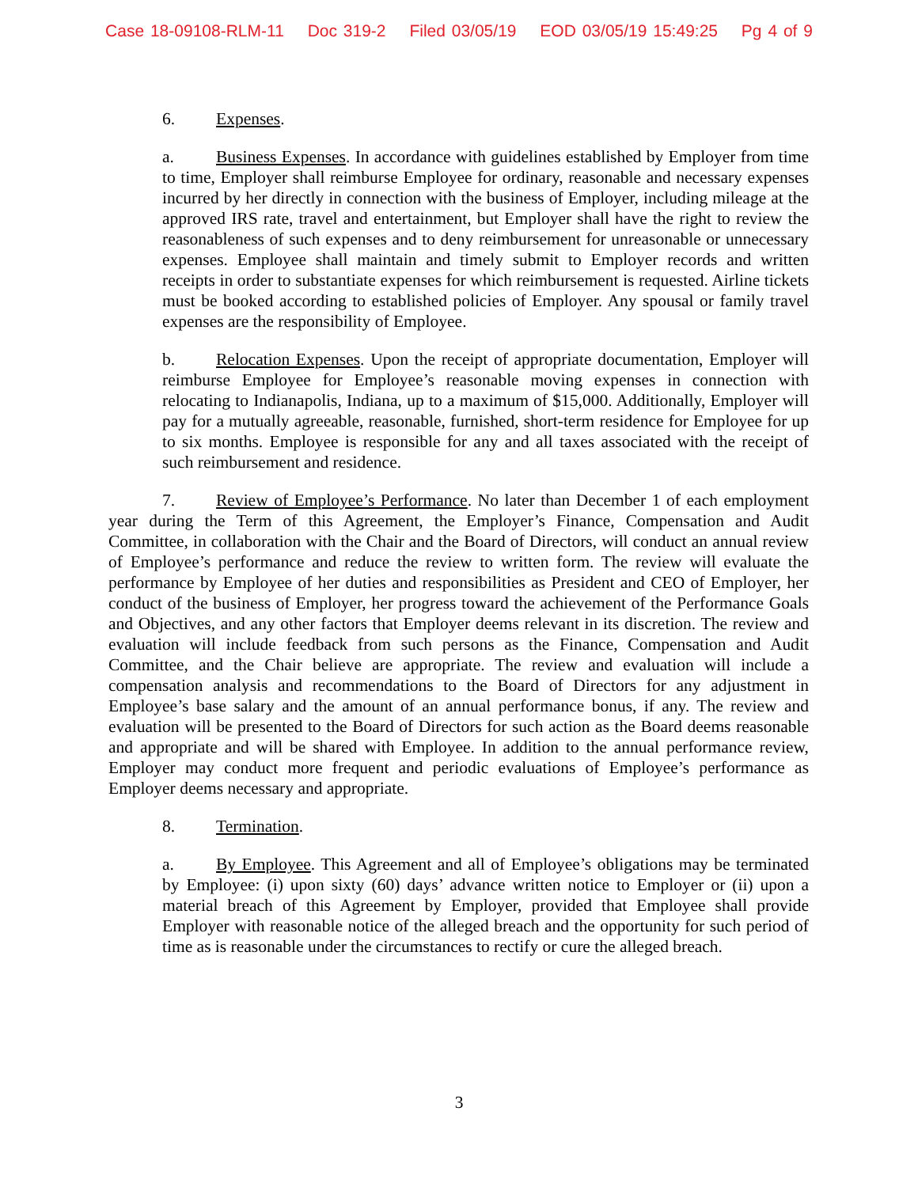Case 18-09108-RLM-11 Doc 319-2 Filed 03/05/19 EOD 03/05/19 15:49:25 Pg 4 of 9
6. Expenses.
a. Business Expenses. In accordance with guidelines established by Employer from time to time, Employer shall reimburse Employee for ordinary, reasonable and necessary expenses incurred by her directly in connection with the business of Employer, including mileage at the approved IRS rate, travel and entertainment, but Employer shall have the right to review the reasonableness of such expenses and to deny reimbursement for unreasonable or unnecessary expenses. Employee shall maintain and timely submit to Employer records and written receipts in order to substantiate expenses for which reimbursement is requested. Airline tickets must be booked according to established policies of Employer. Any spousal or family travel expenses are the responsibility of Employee.
b. Relocation Expenses. Upon the receipt of appropriate documentation, Employer will reimburse Employee for Employee’s reasonable moving expenses in connection with relocating to Indianapolis, Indiana, up to a maximum of $15,000. Additionally, Employer will pay for a mutually agreeable, reasonable, furnished, short-term residence for Employee for up to six months. Employee is responsible for any and all taxes associated with the receipt of such reimbursement and residence.
7. Review of Employee’s Performance. No later than December 1 of each employment year during the Term of this Agreement, the Employer’s Finance, Compensation and Audit Committee, in collaboration with the Chair and the Board of Directors, will conduct an annual review of Employee’s performance and reduce the review to written form. The review will evaluate the performance by Employee of her duties and responsibilities as President and CEO of Employer, her conduct of the business of Employer, her progress toward the achievement of the Performance Goals and Objectives, and any other factors that Employer deems relevant in its discretion. The review and evaluation will include feedback from such persons as the Finance, Compensation and Audit Committee, and the Chair believe are appropriate. The review and evaluation will include a compensation analysis and recommendations to the Board of Directors for any adjustment in Employee’s base salary and the amount of an annual performance bonus, if any. The review and evaluation will be presented to the Board of Directors for such action as the Board deems reasonable and appropriate and will be shared with Employee. In addition to the annual performance review, Employer may conduct more frequent and periodic evaluations of Employee’s performance as Employer deems necessary and appropriate.
8. Termination.
a. By Employee. This Agreement and all of Employee’s obligations may be terminated by Employee: (i) upon sixty (60) days’ advance written notice to Employer or (ii) upon a material breach of this Agreement by Employer, provided that Employee shall provide Employer with reasonable notice of the alleged breach and the opportunity for such period of time as is reasonable under the circumstances to rectify or cure the alleged breach.
3